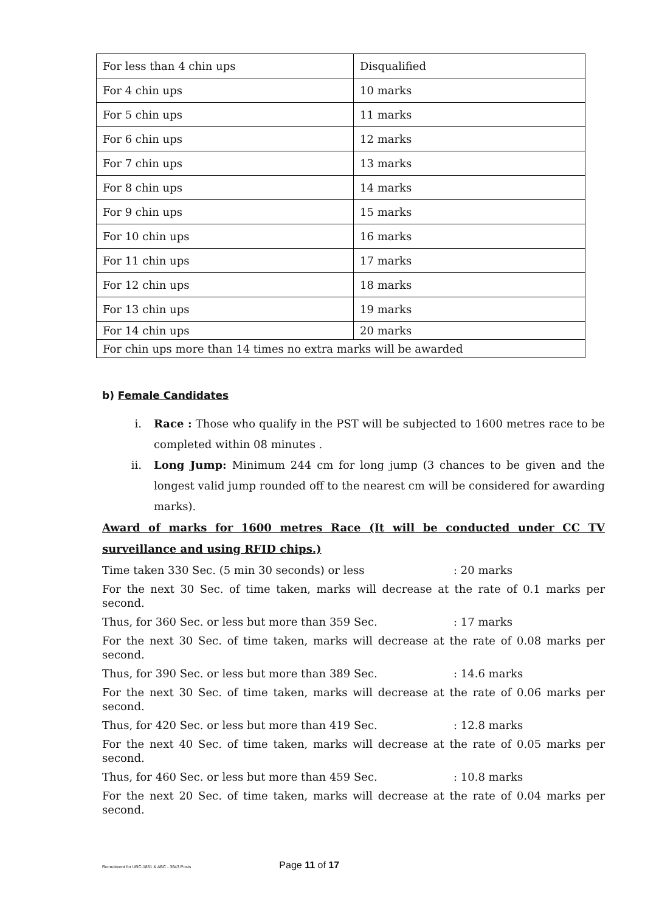| For less than 4 chin ups | Disqualified |
| For 4 chin ups | 10 marks |
| For 5 chin ups | 11 marks |
| For 6 chin ups | 12 marks |
| For 7 chin ups | 13 marks |
| For 8 chin ups | 14 marks |
| For 9 chin ups | 15 marks |
| For 10 chin ups | 16 marks |
| For 11 chin ups | 17 marks |
| For 12 chin ups | 18 marks |
| For 13 chin ups | 19 marks |
| For 14 chin ups | 20 marks |
| For chin ups more than 14 times no extra marks will be awarded | |
b) Female Candidates
i. Race : Those who qualify in the PST will be subjected to 1600 metres race to be completed within 08 minutes .
ii. Long Jump: Minimum 244 cm for long jump (3 chances to be given and the longest valid jump rounded off to the nearest cm will be considered for awarding marks).
Award of marks for 1600 metres Race (It will be conducted under CC TV surveillance and using RFID chips.)
Time taken 330 Sec. (5 min 30 seconds) or less : 20 marks
For the next 30 Sec. of time taken, marks will decrease at the rate of 0.1 marks per second.
Thus, for 360 Sec. or less but more than 359 Sec. : 17 marks
For the next 30 Sec. of time taken, marks will decrease at the rate of 0.08 marks per second.
Thus, for 390 Sec. or less but more than 389 Sec. : 14.6 marks
For the next 30 Sec. of time taken, marks will decrease at the rate of 0.06 marks per second.
Thus, for 420 Sec. or less but more than 419 Sec. : 12.8 marks
For the next 40 Sec. of time taken, marks will decrease at the rate of 0.05 marks per second.
Thus, for 460 Sec. or less but more than 459 Sec. : 10.8 marks
For the next 20 Sec. of time taken, marks will decrease at the rate of 0.04 marks per second.
Recruitment for UBC-1851 & ABC - 3643 Posts Page 11 of 17